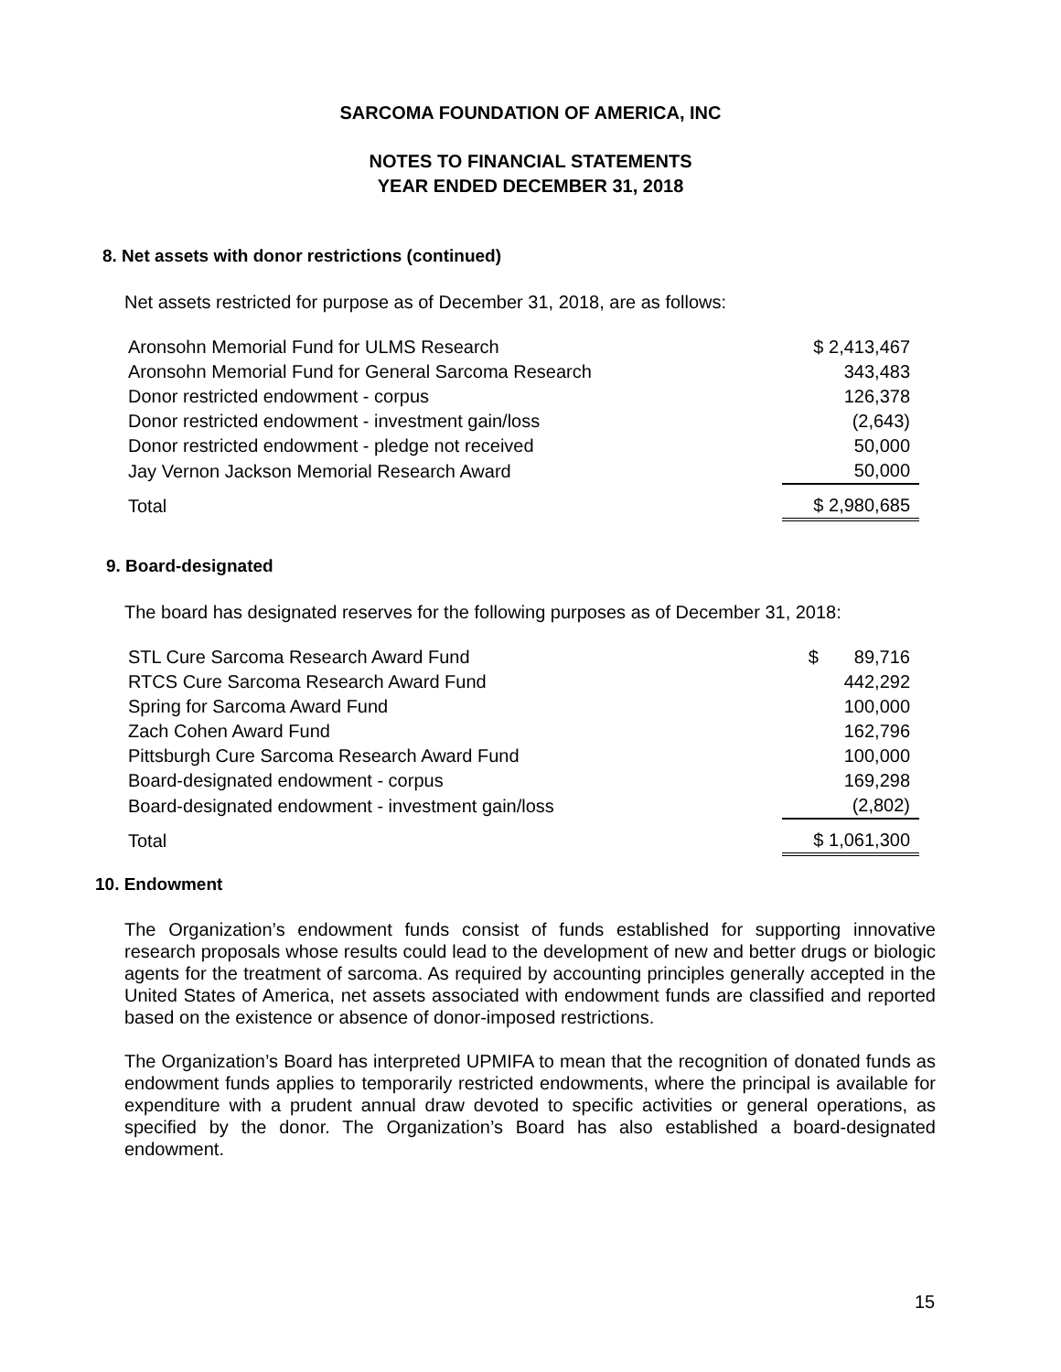SARCOMA FOUNDATION OF AMERICA, INC
NOTES TO FINANCIAL STATEMENTS
YEAR ENDED DECEMBER 31, 2018
8. Net assets with donor restrictions (continued)
Net assets restricted for purpose as of December 31, 2018, are as follows:
| Aronsohn Memorial Fund for ULMS Research | $ 2,413,467 |
| Aronsohn Memorial Fund for General Sarcoma Research | 343,483 |
| Donor restricted endowment - corpus | 126,378 |
| Donor restricted endowment - investment gain/loss | (2,643) |
| Donor restricted endowment - pledge not received | 50,000 |
| Jay Vernon Jackson Memorial Research Award | 50,000 |
| Total | $ 2,980,685 |
9. Board-designated
The board has designated reserves for the following purposes as of December 31, 2018:
| STL Cure Sarcoma Research Award Fund | $ 89,716 |
| RTCS Cure Sarcoma Research Award Fund | 442,292 |
| Spring for Sarcoma Award Fund | 100,000 |
| Zach Cohen Award Fund | 162,796 |
| Pittsburgh Cure Sarcoma Research Award Fund | 100,000 |
| Board-designated endowment - corpus | 169,298 |
| Board-designated endowment - investment gain/loss | (2,802) |
| Total | $ 1,061,300 |
10. Endowment
The Organization’s endowment funds consist of funds established for supporting innovative research proposals whose results could lead to the development of new and better drugs or biologic agents for the treatment of sarcoma. As required by accounting principles generally accepted in the United States of America, net assets associated with endowment funds are classified and reported based on the existence or absence of donor-imposed restrictions.
The Organization’s Board has interpreted UPMIFA to mean that the recognition of donated funds as endowment funds applies to temporarily restricted endowments, where the principal is available for expenditure with a prudent annual draw devoted to specific activities or general operations, as specified by the donor. The Organization’s Board has also established a board-designated endowment.
15